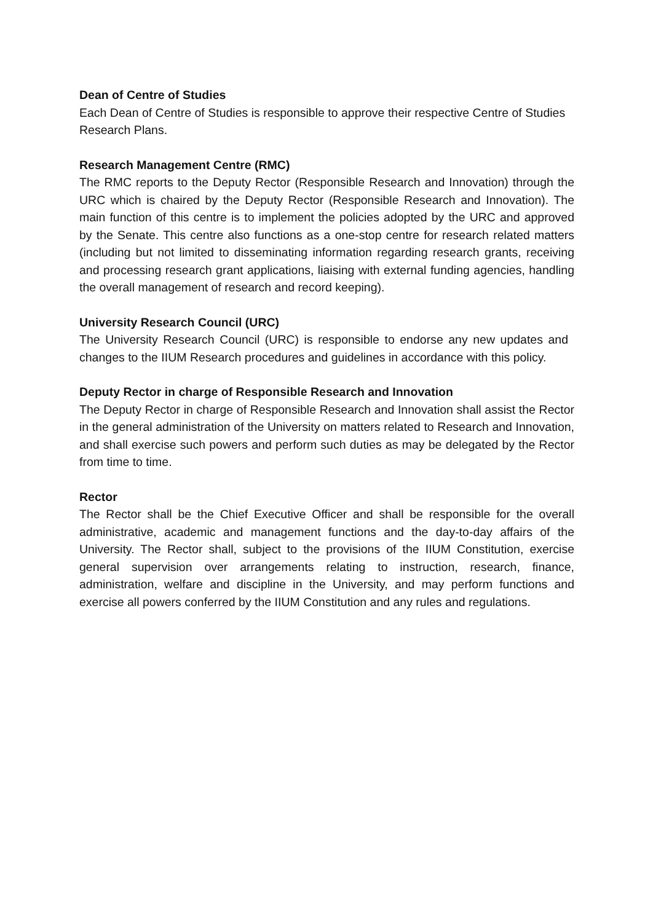Dean of Centre of Studies
Each Dean of Centre of Studies is responsible to approve their respective Centre of Studies Research Plans.
Research Management Centre (RMC)
The RMC reports to the Deputy Rector (Responsible Research and Innovation) through the URC which is chaired by the Deputy Rector (Responsible Research and Innovation). The main function of this centre is to implement the policies adopted by the URC and approved by the Senate. This centre also functions as a one-stop centre for research related matters (including but not limited to disseminating information regarding research grants, receiving and processing research grant applications, liaising with external funding agencies, handling the overall management of research and record keeping).
University Research Council (URC)
The University Research Council (URC) is responsible to endorse any new updates and changes to the IIUM Research procedures and guidelines in accordance with this policy.
Deputy Rector in charge of Responsible Research and Innovation
The Deputy Rector in charge of Responsible Research and Innovation shall assist the Rector in the general administration of the University on matters related to Research and Innovation, and shall exercise such powers and perform such duties as may be delegated by the Rector from time to time.
Rector
The Rector shall be the Chief Executive Officer and shall be responsible for the overall administrative, academic and management functions and the day-to-day affairs of the University. The Rector shall, subject to the provisions of the IIUM Constitution, exercise general supervision over arrangements relating to instruction, research, finance, administration, welfare and discipline in the University, and may perform functions and exercise all powers conferred by the IIUM Constitution and any rules and regulations.